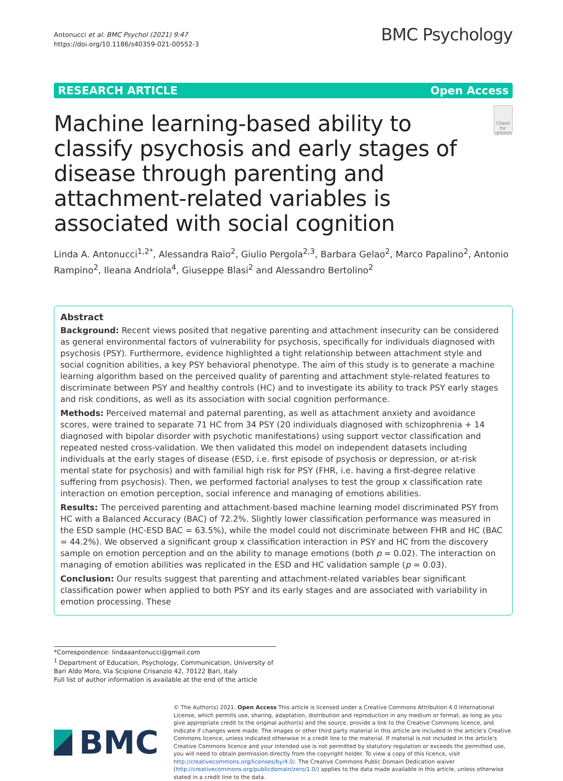Antonucci et al. BMC Psychol (2021) 9:47
https://doi.org/10.1186/s40359-021-00552-3
BMC Psychology
RESEARCH ARTICLE Open Access
Machine learning-based ability to classify psychosis and early stages of disease through parenting and attachment-related variables is associated with social cognition
Check for updates
Linda A. Antonucci<sup>1,2*</sup>, Alessandra Raio<sup>2</sup>, Giulio Pergola<sup>2,3</sup>, Barbara Gelao<sup>2</sup>, Marco Papalino<sup>2</sup>, Antonio Rampino<sup>2</sup>, Ileana Andriola<sup>4</sup>, Giuseppe Blasi<sup>2</sup> and Alessandro Bertolino<sup>2</sup>
Abstract
Background: Recent views posited that negative parenting and attachment insecurity can be considered as general environmental factors of vulnerability for psychosis, specifically for individuals diagnosed with psychosis (PSY). Furthermore, evidence highlighted a tight relationship between attachment style and social cognition abilities, a key PSY behavioral phenotype. The aim of this study is to generate a machine learning algorithm based on the perceived quality of parenting and attachment style-related features to discriminate between PSY and healthy controls (HC) and to investigate its ability to track PSY early stages and risk conditions, as well as its association with social cognition performance.
Methods: Perceived maternal and paternal parenting, as well as attachment anxiety and avoidance scores, were trained to separate 71 HC from 34 PSY (20 individuals diagnosed with schizophrenia + 14 diagnosed with bipolar disorder with psychotic manifestations) using support vector classification and repeated nested cross-validation. We then validated this model on independent datasets including individuals at the early stages of disease (ESD, i.e. first episode of psychosis or depression, or at-risk mental state for psychosis) and with familial high risk for PSY (FHR, i.e. having a first-degree relative suffering from psychosis). Then, we performed factorial analyses to test the group x classification rate interaction on emotion perception, social inference and managing of emotions abilities.
Results: The perceived parenting and attachment-based machine learning model discriminated PSY from HC with a Balanced Accuracy (BAC) of 72.2%. Slightly lower classification performance was measured in the ESD sample (HC-ESD BAC = 63.5%), while the model could not discriminate between FHR and HC (BAC = 44.2%). We observed a significant group x classification interaction in PSY and HC from the discovery sample on emotion perception and on the ability to manage emotions (both p = 0.02). The interaction on managing of emotion abilities was replicated in the ESD and HC validation sample (p = 0.03).
Conclusion: Our results suggest that parenting and attachment-related variables bear significant classification power when applied to both PSY and its early stages and are associated with variability in emotion processing. These
*Correspondence: lindaaantonucci@gmail.com
<sup>1</sup> Department of Education, Psychology, Communication, University of Bari Aldo Moro, Via Scipione Crisanzio 42, 70122 Bari, Italy
Full list of author information is available at the end of the article
BMC
© The Author(s) 2021. Open Access This article is licensed under a Creative Commons Attribution 4.0 International License, which permits use, sharing, adaptation, distribution and reproduction in any medium or format, as long as you give appropriate credit to the original author(s) and the source, provide a link to the Creative Commons licence, and indicate if changes were made. The images or other third party material in this article are included in the article's Creative Commons licence, unless indicated otherwise in a credit line to the material. If material is not included in the article's Creative Commons licence and your intended use is not permitted by statutory regulation or exceeds the permitted use, you will need to obtain permission directly from the copyright holder. To view a copy of this licence, visit http://creativecommons.org/licenses/by/4.0/. The Creative Commons Public Domain Dedication waiver (http://creativecommons.org/publicdomain/zero/1.0/) applies to the data made available in this article, unless otherwise stated in a credit line to the data.